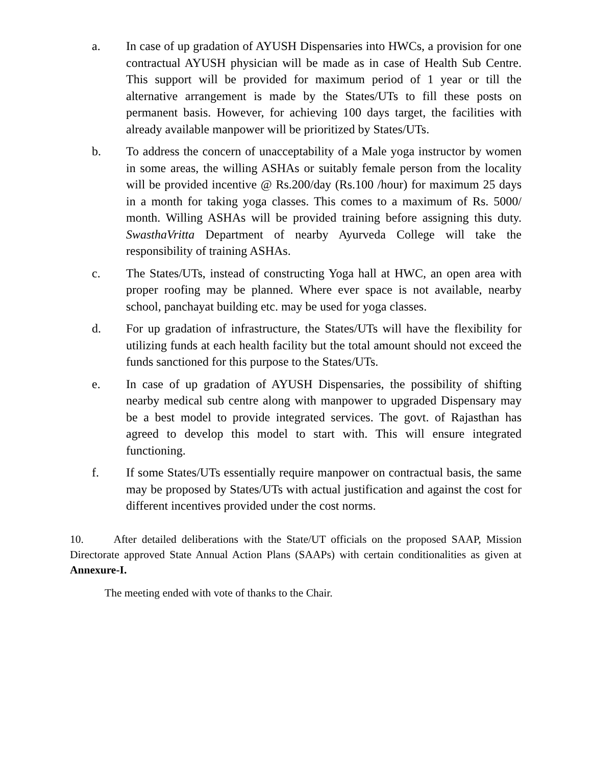a. In case of up gradation of AYUSH Dispensaries into HWCs, a provision for one contractual AYUSH physician will be made as in case of Health Sub Centre. This support will be provided for maximum period of 1 year or till the alternative arrangement is made by the States/UTs to fill these posts on permanent basis. However, for achieving 100 days target, the facilities with already available manpower will be prioritized by States/UTs.
b. To address the concern of unacceptability of a Male yoga instructor by women in some areas, the willing ASHAs or suitably female person from the locality will be provided incentive @ Rs.200/day (Rs.100 /hour) for maximum 25 days in a month for taking yoga classes. This comes to a maximum of Rs. 5000/ month. Willing ASHAs will be provided training before assigning this duty. SwasthaVritta Department of nearby Ayurveda College will take the responsibility of training ASHAs.
c. The States/UTs, instead of constructing Yoga hall at HWC, an open area with proper roofing may be planned. Where ever space is not available, nearby school, panchayat building etc. may be used for yoga classes.
d. For up gradation of infrastructure, the States/UTs will have the flexibility for utilizing funds at each health facility but the total amount should not exceed the funds sanctioned for this purpose to the States/UTs.
e. In case of up gradation of AYUSH Dispensaries, the possibility of shifting nearby medical sub centre along with manpower to upgraded Dispensary may be a best model to provide integrated services. The govt. of Rajasthan has agreed to develop this model to start with. This will ensure integrated functioning.
f. If some States/UTs essentially require manpower on contractual basis, the same may be proposed by States/UTs with actual justification and against the cost for different incentives provided under the cost norms.
10. After detailed deliberations with the State/UT officials on the proposed SAAP, Mission Directorate approved State Annual Action Plans (SAAPs) with certain conditionalities as given at Annexure-I.
The meeting ended with vote of thanks to the Chair.